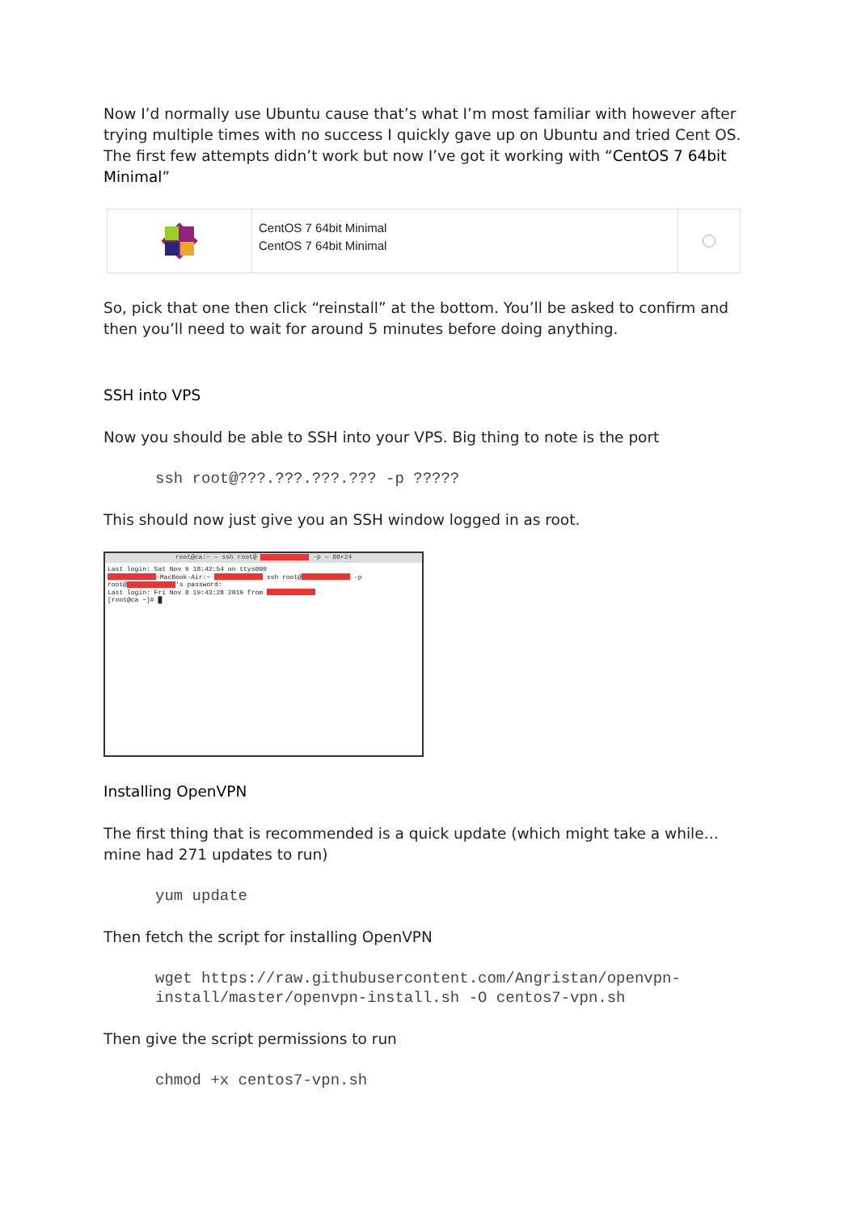Now I’d normally use Ubuntu cause that’s what I’m most familiar with however after trying multiple times with no success I quickly gave up on Ubuntu and tried Cent OS. The first few attempts didn’t work but now I’ve got it working with “CentOS 7 64bit Minimal”
CentOS 7 64bit Minimal
CentOS 7 64bit Minimal
So, pick that one then click “reinstall” at the bottom. You’ll be asked to confirm and then you’ll need to wait for around 5 minutes before doing anything.
SSH into VPS
Now you should be able to SSH into your VPS. Big thing to note is the port
ssh root@???.???.???.??? -p ?????
This should now just give you an SSH window logged in as root.
root@ca:~ — ssh root@ -p — 80×24
Last login: Sat Nov 9 18:42:54 on ttys000
-MacBook-Air:~ ssh root@ -p
root@ 's password:
Last login: Fri Nov 8 19:43:28 2019 from
[root@ca ~]# █
Installing OpenVPN
The first thing that is recommended is a quick update (which might take a while… mine had 271 updates to run)
yum update
Then fetch the script for installing OpenVPN
wget https://raw.githubusercontent.com/Angristan/openvpn-install/master/openvpn-install.sh -O centos7-vpn.sh
Then give the script permissions to run
chmod +x centos7-vpn.sh